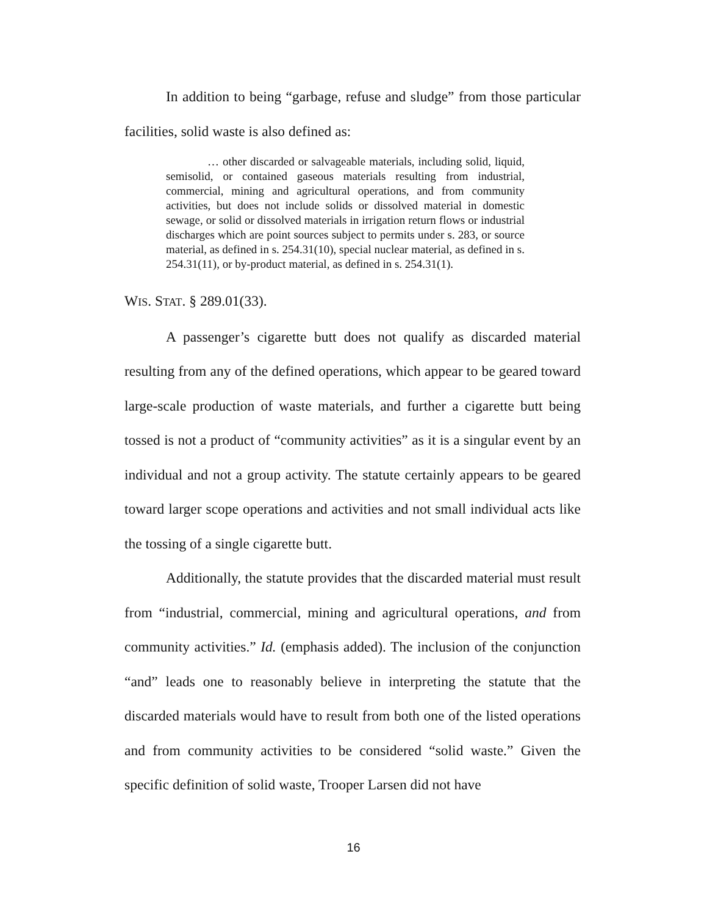In addition to being “garbage, refuse and sludge” from those particular facilities, solid waste is also defined as:
… other discarded or salvageable materials, including solid, liquid, semisolid, or contained gaseous materials resulting from industrial, commercial, mining and agricultural operations, and from community activities, but does not include solids or dissolved material in domestic sewage, or solid or dissolved materials in irrigation return flows or industrial discharges which are point sources subject to permits under s. 283, or source material, as defined in s. 254.31(10), special nuclear material, as defined in s. 254.31(11), or by-product material, as defined in s. 254.31(1).
WIS. STAT. § 289.01(33).
A passenger’s cigarette butt does not qualify as discarded material resulting from any of the defined operations, which appear to be geared toward large-scale production of waste materials, and further a cigarette butt being tossed is not a product of “community activities” as it is a singular event by an individual and not a group activity. The statute certainly appears to be geared toward larger scope operations and activities and not small individual acts like the tossing of a single cigarette butt.
Additionally, the statute provides that the discarded material must result from “industrial, commercial, mining and agricultural operations, and from community activities.” Id. (emphasis added). The inclusion of the conjunction “and” leads one to reasonably believe in interpreting the statute that the discarded materials would have to result from both one of the listed operations and from community activities to be considered “solid waste.” Given the specific definition of solid waste, Trooper Larsen did not have
16